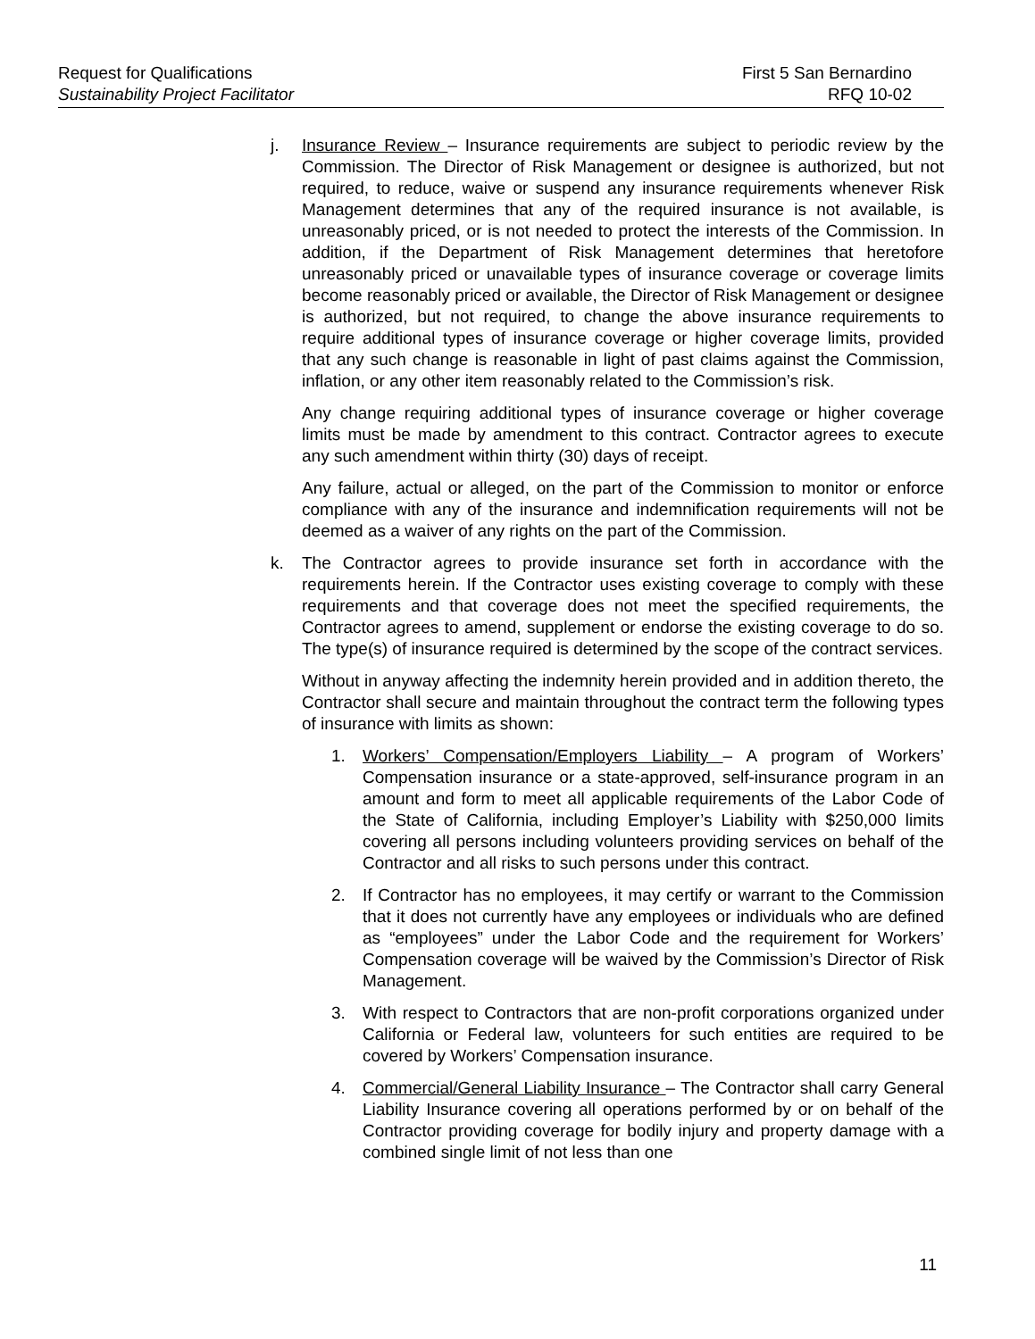Request for Qualifications
Sustainability Project Facilitator
First 5 San Bernardino
RFQ 10-02
j. Insurance Review – Insurance requirements are subject to periodic review by the Commission. The Director of Risk Management or designee is authorized, but not required, to reduce, waive or suspend any insurance requirements whenever Risk Management determines that any of the required insurance is not available, is unreasonably priced, or is not needed to protect the interests of the Commission. In addition, if the Department of Risk Management determines that heretofore unreasonably priced or unavailable types of insurance coverage or coverage limits become reasonably priced or available, the Director of Risk Management or designee is authorized, but not required, to change the above insurance requirements to require additional types of insurance coverage or higher coverage limits, provided that any such change is reasonable in light of past claims against the Commission, inflation, or any other item reasonably related to the Commission’s risk.
Any change requiring additional types of insurance coverage or higher coverage limits must be made by amendment to this contract. Contractor agrees to execute any such amendment within thirty (30) days of receipt.
Any failure, actual or alleged, on the part of the Commission to monitor or enforce compliance with any of the insurance and indemnification requirements will not be deemed as a waiver of any rights on the part of the Commission.
k. The Contractor agrees to provide insurance set forth in accordance with the requirements herein. If the Contractor uses existing coverage to comply with these requirements and that coverage does not meet the specified requirements, the Contractor agrees to amend, supplement or endorse the existing coverage to do so. The type(s) of insurance required is determined by the scope of the contract services.
Without in anyway affecting the indemnity herein provided and in addition thereto, the Contractor shall secure and maintain throughout the contract term the following types of insurance with limits as shown:
1. Workers’ Compensation/Employers Liability – A program of Workers’ Compensation insurance or a state-approved, self-insurance program in an amount and form to meet all applicable requirements of the Labor Code of the State of California, including Employer’s Liability with $250,000 limits covering all persons including volunteers providing services on behalf of the Contractor and all risks to such persons under this contract.
2. If Contractor has no employees, it may certify or warrant to the Commission that it does not currently have any employees or individuals who are defined as “employees” under the Labor Code and the requirement for Workers’ Compensation coverage will be waived by the Commission’s Director of Risk Management.
3. With respect to Contractors that are non-profit corporations organized under California or Federal law, volunteers for such entities are required to be covered by Workers’ Compensation insurance.
4. Commercial/General Liability Insurance – The Contractor shall carry General Liability Insurance covering all operations performed by or on behalf of the Contractor providing coverage for bodily injury and property damage with a combined single limit of not less than one
11